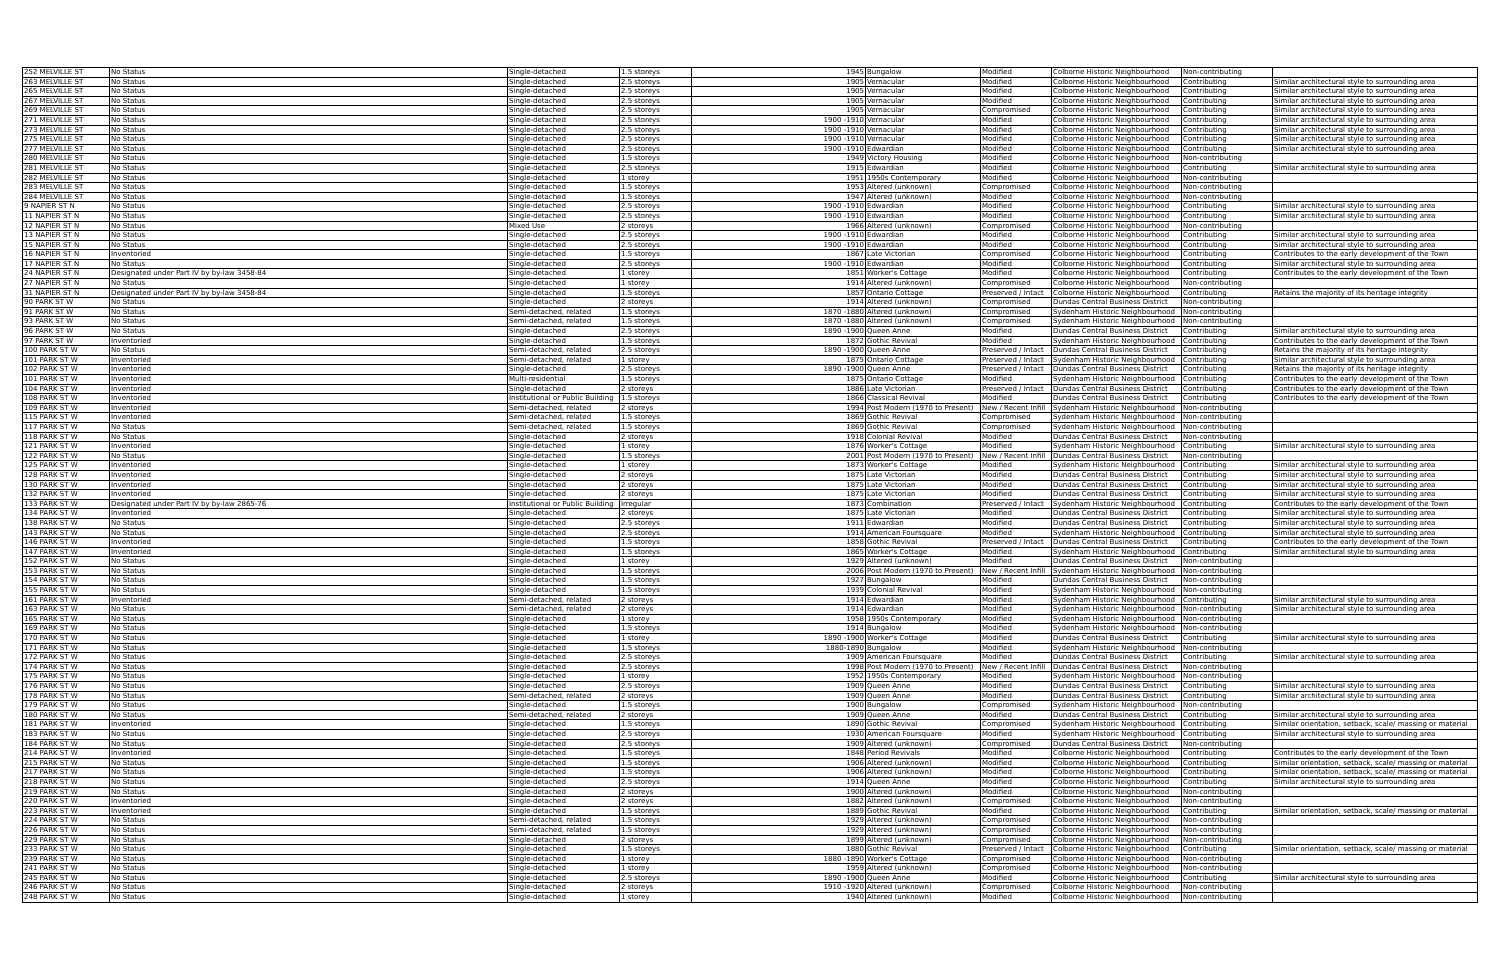| 252 MELVILLE ST | No Status | Single-detached | 1.5 storeys | 1945 | Bungalow | Modified | Colborne Historic Neighbourhood | Non-contributing | |
| 263 MELVILLE ST | No Status | Single-detached | 2.5 storeys | 1905 | Vernacular | Modified | Colborne Historic Neighbourhood | Contributing | Similar architectural style to surrounding area |
| 265 MELVILLE ST | No Status | Single-detached | 2.5 storeys | 1905 | Vernacular | Modified | Colborne Historic Neighbourhood | Contributing | Similar architectural style to surrounding area |
| 267 MELVILLE ST | No Status | Single-detached | 2.5 storeys | 1905 | Vernacular | Modified | Colborne Historic Neighbourhood | Contributing | Similar architectural style to surrounding area |
| 269 MELVILLE ST | No Status | Single-detached | 2.5 storeys | 1905 | Vernacular | Compromised | Colborne Historic Neighbourhood | Contributing | Similar architectural style to surrounding area |
| 271 MELVILLE ST | No Status | Single-detached | 2.5 storeys | 1900 -1910 | Vernacular | Modified | Colborne Historic Neighbourhood | Contributing | Similar architectural style to surrounding area |
| 273 MELVILLE ST | No Status | Single-detached | 2.5 storeys | 1900 -1910 | Vernacular | Modified | Colborne Historic Neighbourhood | Contributing | Similar architectural style to surrounding area |
| 275 MELVILLE ST | No Status | Single-detached | 2.5 storeys | 1900 -1910 | Vernacular | Modified | Colborne Historic Neighbourhood | Contributing | Similar architectural style to surrounding area |
| 277 MELVILLE ST | No Status | Single-detached | 2.5 storeys | 1900 -1910 | Edwardian | Modified | Colborne Historic Neighbourhood | Contributing | Similar architectural style to surrounding area |
| 280 MELVILLE ST | No Status | Single-detached | 1.5 storeys | 1949 | Victory Housing | Modified | Colborne Historic Neighbourhood | Non-contributing | |
| 281 MELVILLE ST | No Status | Single-detached | 2.5 storeys | 1915 | Edwardian | Modified | Colborne Historic Neighbourhood | Contributing | Similar architectural style to surrounding area |
| 282 MELVILLE ST | No Status | Single-detached | 1 storey | 1951 | 1950s Contemporary | Modified | Colborne Historic Neighbourhood | Non-contributing | |
| 283 MELVILLE ST | No Status | Single-detached | 1.5 storeys | 1953 | Altered (unknown) | Compromised | Colborne Historic Neighbourhood | Non-contributing | |
| 284 MELVILLE ST | No Status | Single-detached | 1.5 storeys | 1947 | Altered (unknown) | Modified | Colborne Historic Neighbourhood | Non-contributing | |
| 9 NAPIER ST N | No Status | Single-detached | 2.5 storeys | 1900 -1910 | Edwardian | Modified | Colborne Historic Neighbourhood | Contributing | Similar architectural style to surrounding area |
| 11 NAPIER ST N | No Status | Single-detached | 2.5 storeys | 1900 -1910 | Edwardian | Modified | Colborne Historic Neighbourhood | Contributing | Similar architectural style to surrounding area |
| 12 NAPIER ST N | No Status | Mixed Use | 2 storeys | 1966 | Altered (unknown) | Compromised | Colborne Historic Neighbourhood | Non-contributing | |
| 13 NAPIER ST N | No Status | Single-detached | 2.5 storeys | 1900 -1910 | Edwardian | Modified | Colborne Historic Neighbourhood | Contributing | Similar architectural style to surrounding area |
| 15 NAPIER ST N | No Status | Single-detached | 2.5 storeys | 1900 -1910 | Edwardian | Modified | Colborne Historic Neighbourhood | Contributing | Similar architectural style to surrounding area |
| 16 NAPIER ST N | Inventoried | Single-detached | 1.5 storeys | 1867 | Late Victorian | Compromised | Colborne Historic Neighbourhood | Contributing | Contributes to the early development of the Town |
| 17 NAPIER ST N | No Status | Single-detached | 2.5 storeys | 1900 -1910 | Edwardian | Modified | Colborne Historic Neighbourhood | Contributing | Similar architectural style to surrounding area |
| 24 NAPIER ST N | Designated under Part IV by by-law 3458-84 | Single-detached | 1 storey | 1851 | Worker's Cottage | Modified | Colborne Historic Neighbourhood | Contributing | Contributes to the early development of the Town |
| 27 NAPIER ST N | No Status | Single-detached | 1 storey | 1914 | Altered (unknown) | Compromised | Colborne Historic Neighbourhood | Non-contributing | |
| 31 NAPIER ST N | Designated under Part IV by by-law 3458-84 | Single-detached | 1.5 storeys | 1857 | Ontario Cottage | Preserved / Intact | Colborne Historic Neighbourhood | Contributing | Retains the majority of its heritage integrity |
| 90 PARK ST W | No Status | Single-detached | 2 storeys | 1914 | Altered (unknown) | Compromised | Dundas Central Business District | Non-contributing | |
| 91 PARK ST W | No Status | Semi-detached, related | 1.5 storeys | 1870 -1880 | Altered (unknown) | Compromised | Sydenham Historic Neighbourhood | Non-contributing | |
| 93 PARK ST W | No Status | Semi-detached, related | 1.5 storeys | 1870 -1880 | Altered (unknown) | Compromised | Sydenham Historic Neighbourhood | Non-contributing | |
| 96 PARK ST W | No Status | Single-detached | 2.5 storeys | 1890 -1900 | Queen Anne | Modified | Dundas Central Business District | Contributing | Similar architectural style to surrounding area |
| 97 PARK ST W | Inventoried | Single-detached | 1.5 storeys | 1872 | Gothic Revival | Modified | Sydenham Historic Neighbourhood | Contributing | Contributes to the early development of the Town |
| 100 PARK ST W | No Status | Semi-detached, related | 2.5 storeys | 1890 -1900 | Queen Anne | Preserved / Intact | Dundas Central Business District | Contributing | Retains the majority of its heritage integrity |
| 101 PARK ST W | Inventoried | Semi-detached, related | 1 storey | 1875 | Ontario Cottage | Preserved / Intact | Sydenham Historic Neighbourhood | Contributing | Similar architectural style to surrounding area |
| 102 PARK ST W | Inventoried | Single-detached | 2.5 storeys | 1890 -1900 | Queen Anne | Preserved / Intact | Dundas Central Business District | Contributing | Retains the majority of its heritage integrity |
| 101 PARK ST W | Inventoried | Multi-residential | 1.5 storeys | 1875 | Ontario Cottage | Modified | Sydenham Historic Neighbourhood | Contributing | Contributes to the early development of the Town |
| 104 PARK ST W | Inventoried | Single-detached | 2 storeys | 1886 | Late Victorian | Preserved / Intact | Dundas Central Business District | Contributing | Contributes to the early development of the Town |
| 108 PARK ST W | Inventoried | Institutional or Public Building | 1.5 storeys | 1866 | Classical Revival | Modified | Dundas Central Business District | Contributing | Contributes to the early development of the Town |
| 109 PARK ST W | Inventoried | Semi-detached, related | 2 storeys | 1994 | Post Modern (1970 to Present) | New / Recent Infill | Sydenham Historic Neighbourhood | Non-contributing | |
| 115 PARK ST W | Inventoried | Semi-detached, related | 1.5 storeys | 1869 | Gothic Revival | Compromised | Sydenham Historic Neighbourhood | Non-contributing | |
| 117 PARK ST W | No Status | Semi-detached, related | 1.5 storeys | 1869 | Gothic Revival | Compromised | Sydenham Historic Neighbourhood | Non-contributing | |
| 118 PARK ST W | No Status | Single-detached | 2 storeys | 1918 | Colonial Revival | Modified | Dundas Central Business District | Non-contributing | |
| 121 PARK ST W | Inventoried | Single-detached | 1 storey | 1876 | Worker's Cottage | Modified | Sydenham Historic Neighbourhood | Contributing | Similar architectural style to surrounding area |
| 122 PARK ST W | No Status | Single-detached | 1.5 storeys | 2001 | Post Modern (1970 to Present) | New / Recent Infill | Dundas Central Business District | Non-contributing | |
| 125 PARK ST W | Inventoried | Single-detached | 1 storey | 1873 | Worker's Cottage | Modified | Sydenham Historic Neighbourhood | Contributing | Similar architectural style to surrounding area |
| 128 PARK ST W | Inventoried | Single-detached | 2 storeys | 1875 | Late Victorian | Modified | Dundas Central Business District | Contributing | Similar architectural style to surrounding area |
| 130 PARK ST W | Inventoried | Single-detached | 2 storeys | 1875 | Late Victorian | Modified | Dundas Central Business District | Contributing | Similar architectural style to surrounding area |
| 132 PARK ST W | Inventoried | Single-detached | 2 storeys | 1875 | Late Victorian | Modified | Dundas Central Business District | Contributing | Similar architectural style to surrounding area |
| 133 PARK ST W | Designated under Part IV by by-law 2865-76 | Institutional or Public Building | Irregular | 1873 | Combination | Preserved / Intact | Sydenham Historic Neighbourhood | Contributing | Contributes to the early development of the Town |
| 134 PARK ST W | Inventoried | Single-detached | 2 storeys | 1875 | Late Victorian | Modified | Dundas Central Business District | Contributing | Similar architectural style to surrounding area |
| 138 PARK ST W | No Status | Single-detached | 2.5 storeys | 1911 | Edwardian | Modified | Dundas Central Business District | Contributing | Similar architectural style to surrounding area |
| 143 PARK ST W | No Status | Single-detached | 2.5 storeys | 1914 | American Foursquare | Modified | Sydenham Historic Neighbourhood | Contributing | Similar architectural style to surrounding area |
| 146 PARK ST W | Inventoried | Single-detached | 1.5 storeys | 1858 | Gothic Revival | Preserved / Intact | Dundas Central Business District | Contributing | Contributes to the early development of the Town |
| 147 PARK ST W | Inventoried | Single-detached | 1.5 storeys | 1865 | Worker's Cottage | Modified | Sydenham Historic Neighbourhood | Contributing | Similar architectural style to surrounding area |
| 152 PARK ST W | No Status | Single-detached | 1 storey | 1929 | Altered (unknown) | Modified | Dundas Central Business District | Non-contributing | |
| 153 PARK ST W | No Status | Single-detached | 1.5 storeys | 2006 | Post Modern (1970 to Present) | New / Recent Infill | Sydenham Historic Neighbourhood | Non-contributing | |
| 154 PARK ST W | No Status | Single-detached | 1.5 storeys | 1927 | Bungalow | Modified | Dundas Central Business District | Non-contributing | |
| 155 PARK ST W | No Status | Single-detached | 1.5 storeys | 1939 | Colonial Revival | Modified | Sydenham Historic Neighbourhood | Non-contributing | |
| 161 PARK ST W | Inventoried | Semi-detached, related | 2 storeys | 1914 | Edwardian | Modified | Sydenham Historic Neighbourhood | Contributing | Similar architectural style to surrounding area |
| 163 PARK ST W | No Status | Semi-detached, related | 2 storeys | 1914 | Edwardian | Modified | Sydenham Historic Neighbourhood | Non-contributing | Similar architectural style to surrounding area |
| 165 PARK ST W | No Status | Single-detached | 1 storey | 1958 | 1950s Contemporary | Modified | Sydenham Historic Neighbourhood | Non-contributing | |
| 169 PARK ST W | No Status | Single-detached | 1.5 storeys | 1914 | Bungalow | Modified | Sydenham Historic Neighbourhood | Non-contributing | |
| 170 PARK ST W | No Status | Single-detached | 1 storey | 1890 -1900 | Worker's Cottage | Modified | Dundas Central Business District | Contributing | Similar architectural style to surrounding area |
| 171 PARK ST W | No Status | Single-detached | 1.5 storeys | 1880-1890 | Bungalow | Modified | Sydenham Historic Neighbourhood | Non-contributing | |
| 172 PARK ST W | No Status | Single-detached | 2.5 storeys | 1909 | American Foursquare | Modified | Dundas Central Business District | Contributing | Similar architectural style to surrounding area |
| 174 PARK ST W | No Status | Single-detached | 2.5 storeys | 1998 | Post Modern (1970 to Present) | New / Recent Infill | Dundas Central Business District | Non-contributing | |
| 175 PARK ST W | No Status | Single-detached | 1 storey | 1952 | 1950s Contemporary | Modified | Sydenham Historic Neighbourhood | Non-contributing | |
| 176 PARK ST W | No Status | Single-detached | 2.5 storeys | 1909 | Queen Anne | Modified | Dundas Central Business District | Contributing | Similar architectural style to surrounding area |
| 178 PARK ST W | No Status | Semi-detached, related | 2 storeys | 1909 | Queen Anne | Modified | Dundas Central Business District | Contributing | Similar architectural style to surrounding area |
| 179 PARK ST W | No Status | Single-detached | 1.5 storeys | 1900 | Bungalow | Compromised | Sydenham Historic Neighbourhood | Non-contributing | |
| 180 PARK ST W | No Status | Semi-detached, related | 2 storeys | 1909 | Queen Anne | Modified | Dundas Central Business District | Contributing | Similar architectural style to surrounding area |
| 181 PARK ST W | Inventoried | Single-detached | 1.5 storeys | 1890 | Gothic Revival | Compromised | Sydenham Historic Neighbourhood | Contributing | Similar orientation, setback, scale/ massing or material |
| 183 PARK ST W | No Status | Single-detached | 2.5 storeys | 1930 | American Foursquare | Modified | Sydenham Historic Neighbourhood | Contributing | Similar architectural style to surrounding area |
| 184 PARK ST W | No Status | Single-detached | 2.5 storeys | 1909 | Altered (unknown) | Compromised | Dundas Central Business District | Non-contributing | |
| 214 PARK ST W | Inventoried | Single-detached | 1.5 storeys | 1848 | Period Revivals | Modified | Colborne Historic Neighbourhood | Contributing | Contributes to the early development of the Town |
| 215 PARK ST W | No Status | Single-detached | 1.5 storeys | 1906 | Altered (unknown) | Modified | Colborne Historic Neighbourhood | Contributing | Similar orientation, setback, scale/ massing or material |
| 217 PARK ST W | No Status | Single-detached | 1.5 storeys | 1906 | Altered (unknown) | Modified | Colborne Historic Neighbourhood | Contributing | Similar orientation, setback, scale/ massing or material |
| 218 PARK ST W | No Status | Single-detached | 2.5 storeys | 1914 | Queen Anne | Modified | Colborne Historic Neighbourhood | Contributing | Similar architectural style to surrounding area |
| 219 PARK ST W | No Status | Single-detached | 2 storeys | 1900 | Altered (unknown) | Modified | Colborne Historic Neighbourhood | Non-contributing | |
| 220 PARK ST W | Inventoried | Single-detached | 2 storeys | 1882 | Altered (unknown) | Compromised | Colborne Historic Neighbourhood | Non-contributing | |
| 223 PARK ST W | Inventoried | Single-detached | 1.5 storeys | 1889 | Gothic Revival | Modified | Colborne Historic Neighbourhood | Contributing | Similar orientation, setback, scale/ massing or material |
| 224 PARK ST W | No Status | Semi-detached, related | 1.5 storeys | 1929 | Altered (unknown) | Compromised | Colborne Historic Neighbourhood | Non-contributing | |
| 226 PARK ST W | No Status | Semi-detached, related | 1.5 storeys | 1929 | Altered (unknown) | Compromised | Colborne Historic Neighbourhood | Non-contributing | |
| 229 PARK ST W | No Status | Single-detached | 2 storeys | 1899 | Altered (unknown) | Compromised | Colborne Historic Neighbourhood | Non-contributing | |
| 233 PARK ST W | No Status | Single-detached | 1.5 storeys | 1880 | Gothic Revival | Preserved / Intact | Colborne Historic Neighbourhood | Contributing | Similar orientation, setback, scale/ massing or material |
| 239 PARK ST W | No Status | Single-detached | 1 storey | 1880 -1890 | Worker's Cottage | Compromised | Colborne Historic Neighbourhood | Non-contributing | |
| 241 PARK ST W | No Status | Single-detached | 1 storey | 1959 | Altered (unknown) | Compromised | Colborne Historic Neighbourhood | Non-contributing | |
| 245 PARK ST W | No Status | Single-detached | 2.5 storeys | 1890 -1900 | Queen Anne | Modified | Colborne Historic Neighbourhood | Contributing | Similar architectural style to surrounding area |
| 246 PARK ST W | No Status | Single-detached | 2 storeys | 1910 -1920 | Altered (unknown) | Compromised | Colborne Historic Neighbourhood | Non-contributing | |
| 248 PARK ST W | No Status | Single-detached | 1 storey | 1940 | Altered (unknown) | Modified | Colborne Historic Neighbourhood | Non-contributing | |